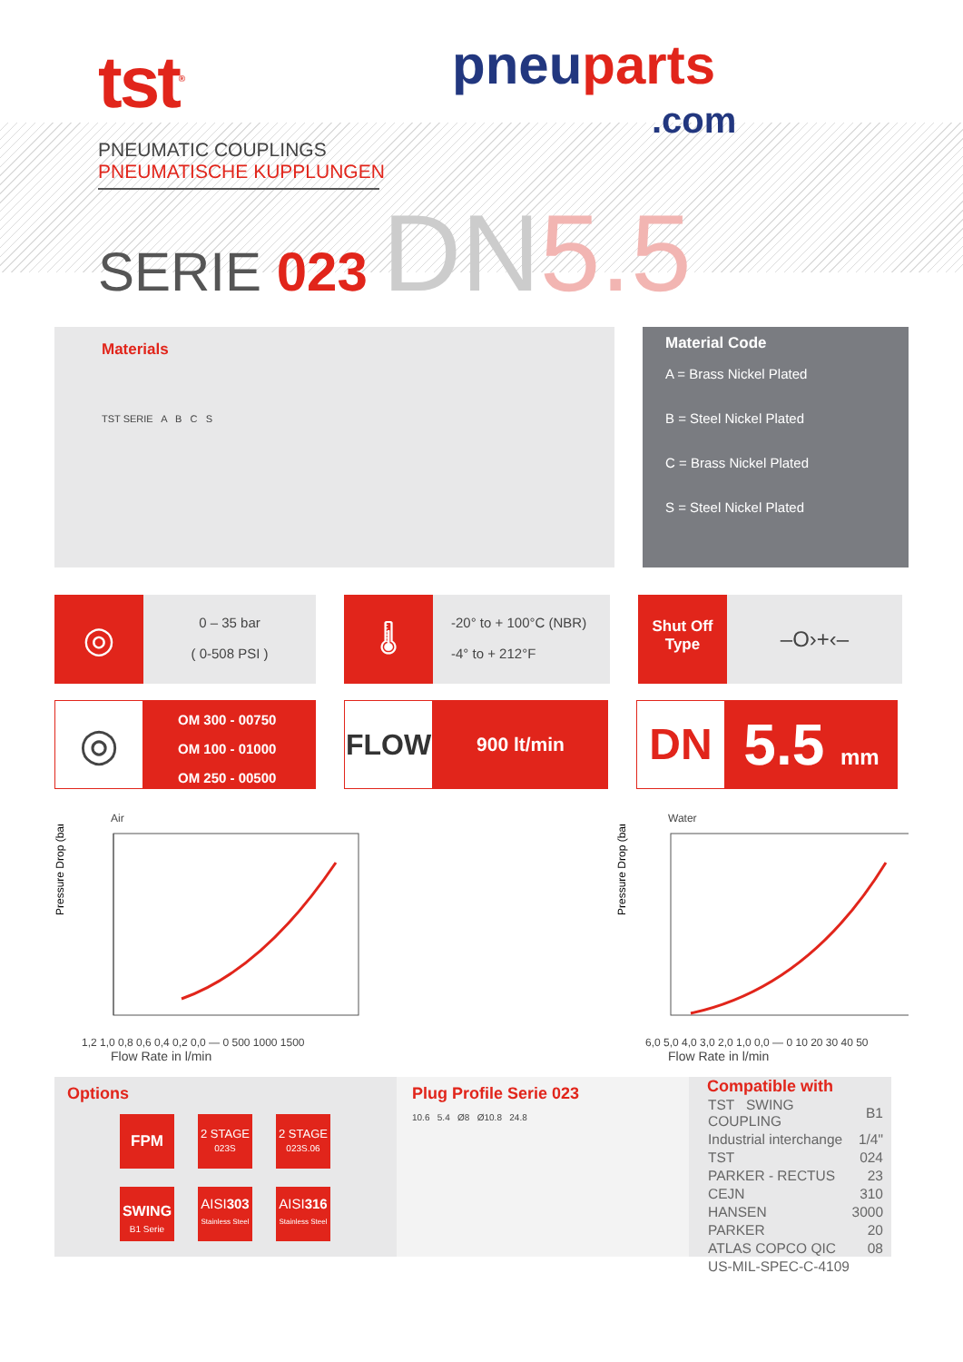tst<sup>®</sup>
pneuparts
.com
PNEUMATIC COUPLINGS
PNEUMATISCHE KUPPLUNGEN
SERIE 023 DN 5.5
Materials
TST SERIE A B C S
Material Code
A = Brass Nickel Plated
B = Steel Nickel Plated
C = Brass Nickel Plated
S = Steel Nickel Plated
◎
0 – 35 bar
( 0-508 PSI )
🌡
-20° to + 100°C (NBR)
-4° to + 212°F
Shut Off
Type
–O›+‹–
◎
OM 300 - 00750
OM 100 - 01000
OM 250 - 00500
FLOW
900 lt/min
DN
5.5 mm
Air
Pressure Drop (bar)
1,2 1,0 0,8 0,6 0,4 0,2 0,0 — 0 500 1000 1500
Flow Rate in l/min
Water
Pressure Drop (bar)
6,0 5,0 4,0 3,0 2,0 1,0 0,0 — 0 10 20 30 40 50
Flow Rate in l/min
Options
FPM
2 STAGE
023S
2 STAGE
023S.06
SWING
B1 Serie
AISI303
Stainless Steel
AISI316
Stainless Steel
Plug Profile Serie 023
10.6 5.4 Ø8 Ø10.8 24.8
Compatible with
| TST SWING COUPLING | B1 |
| Industrial interchange | 1/4" |
| TST | 024 |
| PARKER - RECTUS | 23 |
| CEJN | 310 |
| HANSEN | 3000 |
| PARKER | 20 |
| ATLAS COPCO QIC | 08 |
| US-MIL-SPEC-C-4109 | |